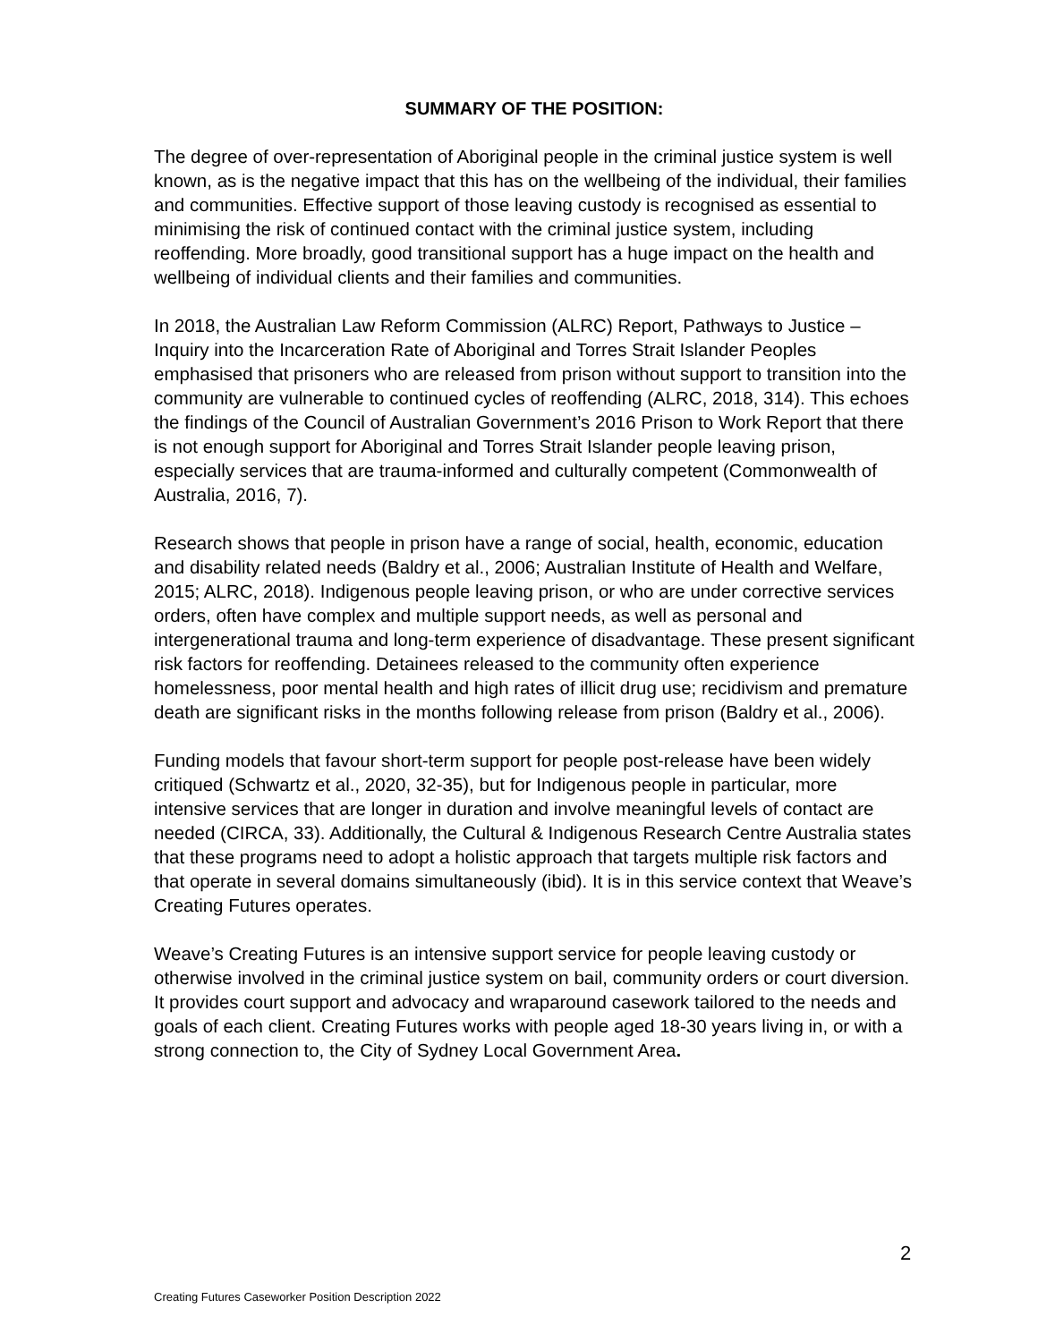SUMMARY OF THE POSITION:
The degree of over-representation of Aboriginal people in the criminal justice system is well known, as is the negative impact that this has on the wellbeing of the individual, their families and communities. Effective support of those leaving custody is recognised as essential to minimising the risk of continued contact with the criminal justice system, including reoffending. More broadly, good transitional support has a huge impact on the health and wellbeing of individual clients and their families and communities.
In 2018, the Australian Law Reform Commission (ALRC) Report, Pathways to Justice – Inquiry into the Incarceration Rate of Aboriginal and Torres Strait Islander Peoples emphasised that prisoners who are released from prison without support to transition into the community are vulnerable to continued cycles of reoffending (ALRC, 2018, 314). This echoes the findings of the Council of Australian Government’s 2016 Prison to Work Report that there is not enough support for Aboriginal and Torres Strait Islander people leaving prison, especially services that are trauma-informed and culturally competent (Commonwealth of Australia, 2016, 7).
Research shows that people in prison have a range of social, health, economic, education and disability related needs (Baldry et al., 2006; Australian Institute of Health and Welfare, 2015; ALRC, 2018). Indigenous people leaving prison, or who are under corrective services orders, often have complex and multiple support needs, as well as personal and intergenerational trauma and long-term experience of disadvantage. These present significant risk factors for reoffending. Detainees released to the community often experience homelessness, poor mental health and high rates of illicit drug use; recidivism and premature death are significant risks in the months following release from prison (Baldry et al., 2006).
Funding models that favour short-term support for people post-release have been widely critiqued (Schwartz et al., 2020, 32-35), but for Indigenous people in particular, more intensive services that are longer in duration and involve meaningful levels of contact are needed (CIRCA, 33). Additionally, the Cultural & Indigenous Research Centre Australia states that these programs need to adopt a holistic approach that targets multiple risk factors and that operate in several domains simultaneously (ibid). It is in this service context that Weave’s Creating Futures operates.
Weave’s Creating Futures is an intensive support service for people leaving custody or otherwise involved in the criminal justice system on bail, community orders or court diversion. It provides court support and advocacy and wraparound casework tailored to the needs and goals of each client. Creating Futures works with people aged 18-30 years living in, or with a strong connection to, the City of Sydney Local Government Area.
2
Creating Futures Caseworker Position Description 2022